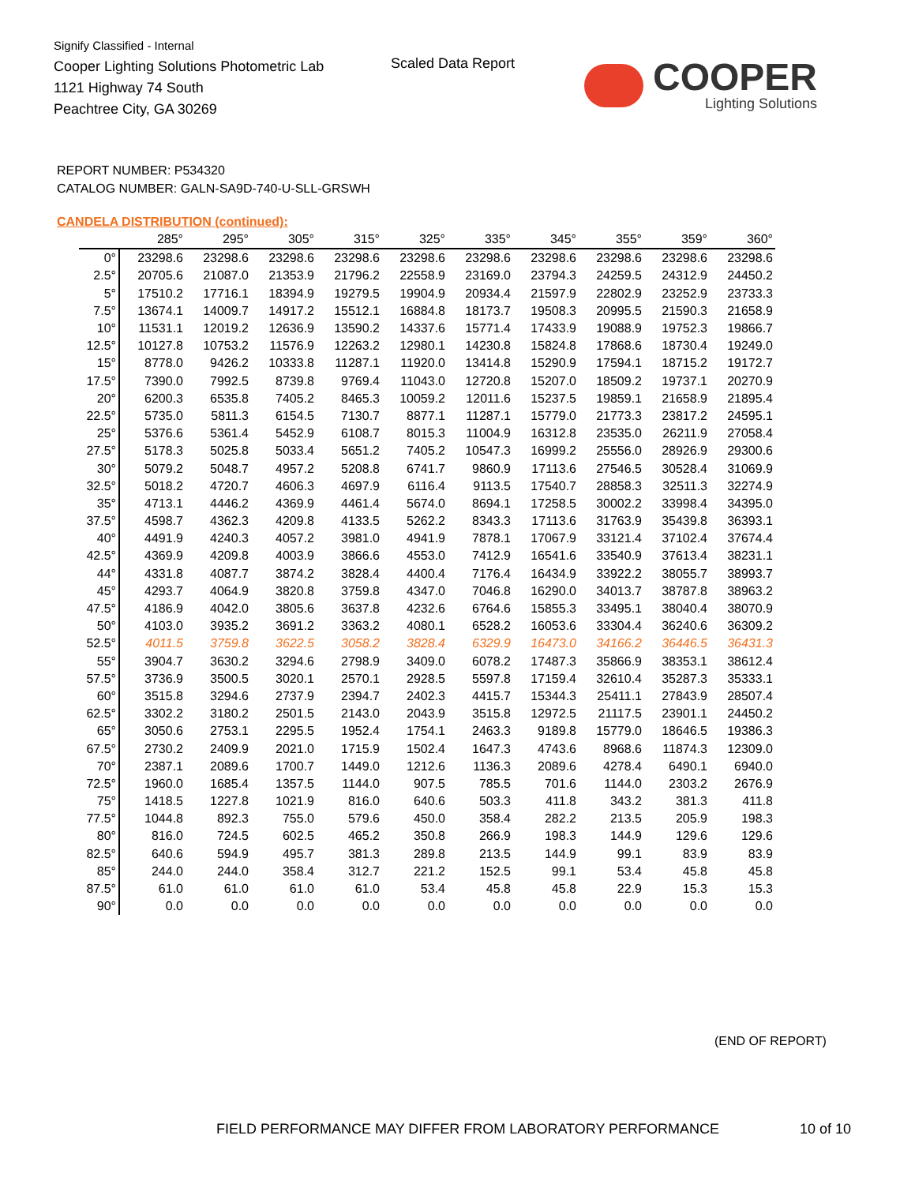Signify Classified - Internal
Cooper Lighting Solutions Photometric Lab
1121 Highway 74 South
Peachtree City, GA 30269
Scaled Data Report COOPER
Lighting Solutions
REPORT NUMBER: P534320
CATALOG NUMBER: GALN-SA9D-740-U-SLL-GRSWH
CANDELA DISTRIBUTION (continued):
| | 285° | 295° | 305° | 315° | 325° | 335° | 345° | 355° | 359° | 360° |
| --- | --- | --- | --- | --- | --- | --- | --- | --- | --- | --- |
| 0° | 23298.6 | 23298.6 | 23298.6 | 23298.6 | 23298.6 | 23298.6 | 23298.6 | 23298.6 | 23298.6 | 23298.6 |
| 2.5° | 20705.6 | 21087.0 | 21353.9 | 21796.2 | 22558.9 | 23169.0 | 23794.3 | 24259.5 | 24312.9 | 24450.2 |
| 5° | 17510.2 | 17716.1 | 18394.9 | 19279.5 | 19904.9 | 20934.4 | 21597.9 | 22802.9 | 23252.9 | 23733.3 |
| 7.5° | 13674.1 | 14009.7 | 14917.2 | 15512.1 | 16884.8 | 18173.7 | 19508.3 | 20995.5 | 21590.3 | 21658.9 |
| 10° | 11531.1 | 12019.2 | 12636.9 | 13590.2 | 14337.6 | 15771.4 | 17433.9 | 19088.9 | 19752.3 | 19866.7 |
| 12.5° | 10127.8 | 10753.2 | 11576.9 | 12263.2 | 12980.1 | 14230.8 | 15824.8 | 17868.6 | 18730.4 | 19249.0 |
| 15° | 8778.0 | 9426.2 | 10333.8 | 11287.1 | 11920.0 | 13414.8 | 15290.9 | 17594.1 | 18715.2 | 19172.7 |
| 17.5° | 7390.0 | 7992.5 | 8739.8 | 9769.4 | 11043.0 | 12720.8 | 15207.0 | 18509.2 | 19737.1 | 20270.9 |
| 20° | 6200.3 | 6535.8 | 7405.2 | 8465.3 | 10059.2 | 12011.6 | 15237.5 | 19859.1 | 21658.9 | 21895.4 |
| 22.5° | 5735.0 | 5811.3 | 6154.5 | 7130.7 | 8877.1 | 11287.1 | 15779.0 | 21773.3 | 23817.2 | 24595.1 |
| 25° | 5376.6 | 5361.4 | 5452.9 | 6108.7 | 8015.3 | 11004.9 | 16312.8 | 23535.0 | 26211.9 | 27058.4 |
| 27.5° | 5178.3 | 5025.8 | 5033.4 | 5651.2 | 7405.2 | 10547.3 | 16999.2 | 25556.0 | 28926.9 | 29300.6 |
| 30° | 5079.2 | 5048.7 | 4957.2 | 5208.8 | 6741.7 | 9860.9 | 17113.6 | 27546.5 | 30528.4 | 31069.9 |
| 32.5° | 5018.2 | 4720.7 | 4606.3 | 4697.9 | 6116.4 | 9113.5 | 17540.7 | 28858.3 | 32511.3 | 32274.9 |
| 35° | 4713.1 | 4446.2 | 4369.9 | 4461.4 | 5674.0 | 8694.1 | 17258.5 | 30002.2 | 33998.4 | 34395.0 |
| 37.5° | 4598.7 | 4362.3 | 4209.8 | 4133.5 | 5262.2 | 8343.3 | 17113.6 | 31763.9 | 35439.8 | 36393.1 |
| 40° | 4491.9 | 4240.3 | 4057.2 | 3981.0 | 4941.9 | 7878.1 | 17067.9 | 33121.4 | 37102.4 | 37674.4 |
| 42.5° | 4369.9 | 4209.8 | 4003.9 | 3866.6 | 4553.0 | 7412.9 | 16541.6 | 33540.9 | 37613.4 | 38231.1 |
| 44° | 4331.8 | 4087.7 | 3874.2 | 3828.4 | 4400.4 | 7176.4 | 16434.9 | 33922.2 | 38055.7 | 38993.7 |
| 45° | 4293.7 | 4064.9 | 3820.8 | 3759.8 | 4347.0 | 7046.8 | 16290.0 | 34013.7 | 38787.8 | 38963.2 |
| 47.5° | 4186.9 | 4042.0 | 3805.6 | 3637.8 | 4232.6 | 6764.6 | 15855.3 | 33495.1 | 38040.4 | 38070.9 |
| 50° | 4103.0 | 3935.2 | 3691.2 | 3363.2 | 4080.1 | 6528.2 | 16053.6 | 33304.4 | 36240.6 | 36309.2 |
| 52.5° | 4011.5 | 3759.8 | 3622.5 | 3058.2 | 3828.4 | 6329.9 | 16473.0 | 34166.2 | 36446.5 | 36431.3 |
| 55° | 3904.7 | 3630.2 | 3294.6 | 2798.9 | 3409.0 | 6078.2 | 17487.3 | 35866.9 | 38353.1 | 38612.4 |
| 57.5° | 3736.9 | 3500.5 | 3020.1 | 2570.1 | 2928.5 | 5597.8 | 17159.4 | 32610.4 | 35287.3 | 35333.1 |
| 60° | 3515.8 | 3294.6 | 2737.9 | 2394.7 | 2402.3 | 4415.7 | 15344.3 | 25411.1 | 27843.9 | 28507.4 |
| 62.5° | 3302.2 | 3180.2 | 2501.5 | 2143.0 | 2043.9 | 3515.8 | 12972.5 | 21117.5 | 23901.1 | 24450.2 |
| 65° | 3050.6 | 2753.1 | 2295.5 | 1952.4 | 1754.1 | 2463.3 | 9189.8 | 15779.0 | 18646.5 | 19386.3 |
| 67.5° | 2730.2 | 2409.9 | 2021.0 | 1715.9 | 1502.4 | 1647.3 | 4743.6 | 8968.6 | 11874.3 | 12309.0 |
| 70° | 2387.1 | 2089.6 | 1700.7 | 1449.0 | 1212.6 | 1136.3 | 2089.6 | 4278.4 | 6490.1 | 6940.0 |
| 72.5° | 1960.0 | 1685.4 | 1357.5 | 1144.0 | 907.5 | 785.5 | 701.6 | 1144.0 | 2303.2 | 2676.9 |
| 75° | 1418.5 | 1227.8 | 1021.9 | 816.0 | 640.6 | 503.3 | 411.8 | 343.2 | 381.3 | 411.8 |
| 77.5° | 1044.8 | 892.3 | 755.0 | 579.6 | 450.0 | 358.4 | 282.2 | 213.5 | 205.9 | 198.3 |
| 80° | 816.0 | 724.5 | 602.5 | 465.2 | 350.8 | 266.9 | 198.3 | 144.9 | 129.6 | 129.6 |
| 82.5° | 640.6 | 594.9 | 495.7 | 381.3 | 289.8 | 213.5 | 144.9 | 99.1 | 83.9 | 83.9 |
| 85° | 244.0 | 244.0 | 358.4 | 312.7 | 221.2 | 152.5 | 99.1 | 53.4 | 45.8 | 45.8 |
| 87.5° | 61.0 | 61.0 | 61.0 | 61.0 | 53.4 | 45.8 | 45.8 | 22.9 | 15.3 | 15.3 |
| 90° | 0.0 | 0.0 | 0.0 | 0.0 | 0.0 | 0.0 | 0.0 | 0.0 | 0.0 | 0.0 |
(END OF REPORT)
FIELD PERFORMANCE MAY DIFFER FROM LABORATORY PERFORMANCE
10 of 10